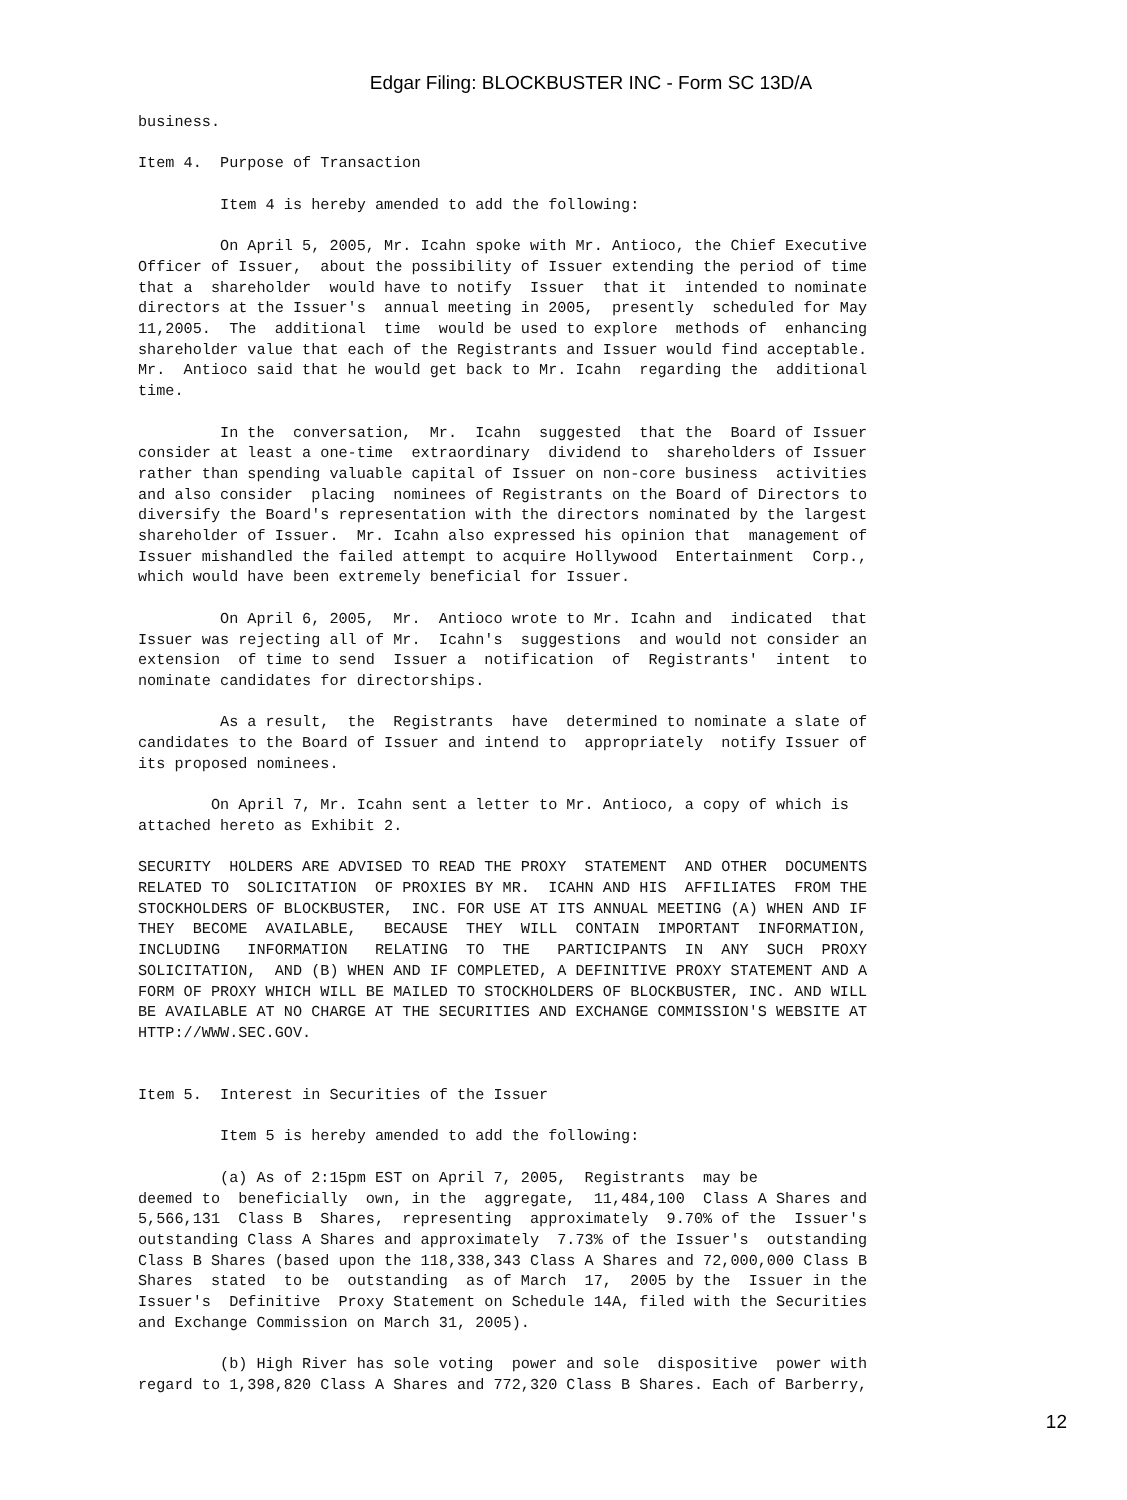Edgar Filing: BLOCKBUSTER INC - Form SC 13D/A
business.

Item 4.  Purpose of Transaction

         Item 4 is hereby amended to add the following:

         On April 5, 2005, Mr. Icahn spoke with Mr. Antioco, the Chief Executive
Officer of Issuer,  about the possibility of Issuer extending the period of time
that a  shareholder  would have to notify  Issuer  that it  intended to nominate
directors at the Issuer's  annual meeting in 2005,  presently  scheduled for May
11,2005.  The  additional  time  would be used to explore  methods of  enhancing
shareholder value that each of the Registrants and Issuer would find acceptable.
Mr.  Antioco said that he would get back to Mr. Icahn  regarding the  additional
time.

         In the  conversation,  Mr.  Icahn  suggested  that the  Board of Issuer
consider at least a one-time  extraordinary  dividend to  shareholders of Issuer
rather than spending valuable capital of Issuer on non-core business  activities
and also consider  placing  nominees of Registrants on the Board of Directors to
diversify the Board's representation with the directors nominated by the largest
shareholder of Issuer.  Mr. Icahn also expressed his opinion that  management of
Issuer mishandled the failed attempt to acquire Hollywood  Entertainment  Corp.,
which would have been extremely beneficial for Issuer.

         On April 6, 2005,  Mr.  Antioco wrote to Mr. Icahn and  indicated  that
Issuer was rejecting all of Mr.  Icahn's  suggestions  and would not consider an
extension  of time to send  Issuer a  notification  of  Registrants'  intent  to
nominate candidates for directorships.

         As a result,  the  Registrants  have  determined to nominate a slate of
candidates to the Board of Issuer and intend to  appropriately  notify Issuer of
its proposed nominees.

        On April 7, Mr. Icahn sent a letter to Mr. Antioco, a copy of which is
attached hereto as Exhibit 2.

SECURITY  HOLDERS ARE ADVISED TO READ THE PROXY  STATEMENT  AND OTHER  DOCUMENTS
RELATED TO  SOLICITATION  OF PROXIES BY MR.  ICAHN AND HIS  AFFILIATES  FROM THE
STOCKHOLDERS OF BLOCKBUSTER,  INC. FOR USE AT ITS ANNUAL MEETING (A) WHEN AND IF
THEY  BECOME  AVAILABLE,   BECAUSE  THEY  WILL  CONTAIN  IMPORTANT  INFORMATION,
INCLUDING   INFORMATION   RELATING  TO  THE   PARTICIPANTS  IN  ANY  SUCH  PROXY
SOLICITATION,  AND (B) WHEN AND IF COMPLETED, A DEFINITIVE PROXY STATEMENT AND A
FORM OF PROXY WHICH WILL BE MAILED TO STOCKHOLDERS OF BLOCKBUSTER, INC. AND WILL
BE AVAILABLE AT NO CHARGE AT THE SECURITIES AND EXCHANGE COMMISSION'S WEBSITE AT
HTTP://WWW.SEC.GOV.


Item 5.  Interest in Securities of the Issuer

         Item 5 is hereby amended to add the following:

         (a) As of 2:15pm EST on April 7, 2005,  Registrants  may be
deemed to  beneficially  own, in the  aggregate,  11,484,100  Class A Shares and
5,566,131  Class B  Shares,  representing  approximately  9.70% of the  Issuer's
outstanding Class A Shares and approximately  7.73% of the Issuer's  outstanding
Class B Shares (based upon the 118,338,343 Class A Shares and 72,000,000 Class B
Shares  stated  to be  outstanding  as of March  17,  2005 by the  Issuer in the
Issuer's  Definitive  Proxy Statement on Schedule 14A, filed with the Securities
and Exchange Commission on March 31, 2005).

         (b) High River has sole voting  power and sole  dispositive  power with
regard to 1,398,820 Class A Shares and 772,320 Class B Shares. Each of Barberry,
12